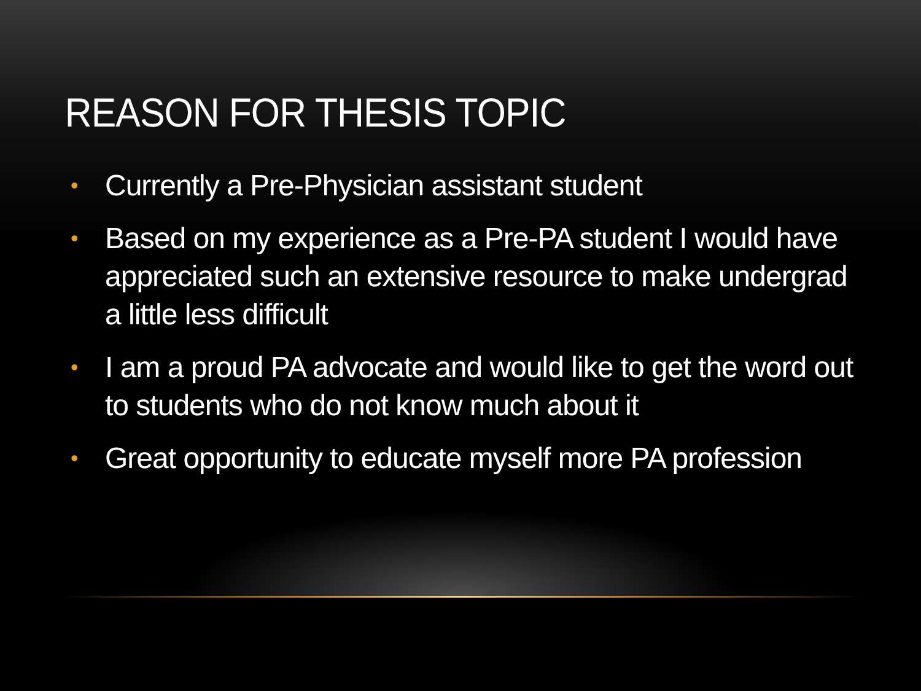REASON FOR THESIS TOPIC
• Currently a Pre-Physician assistant student
• Based on my experience as a Pre-PA student I would have appreciated such an extensive resource to make undergrad a little less difficult
• I am a proud PA advocate and would like to get the word out to students who do not know much about it
• Great opportunity to educate myself more PA profession